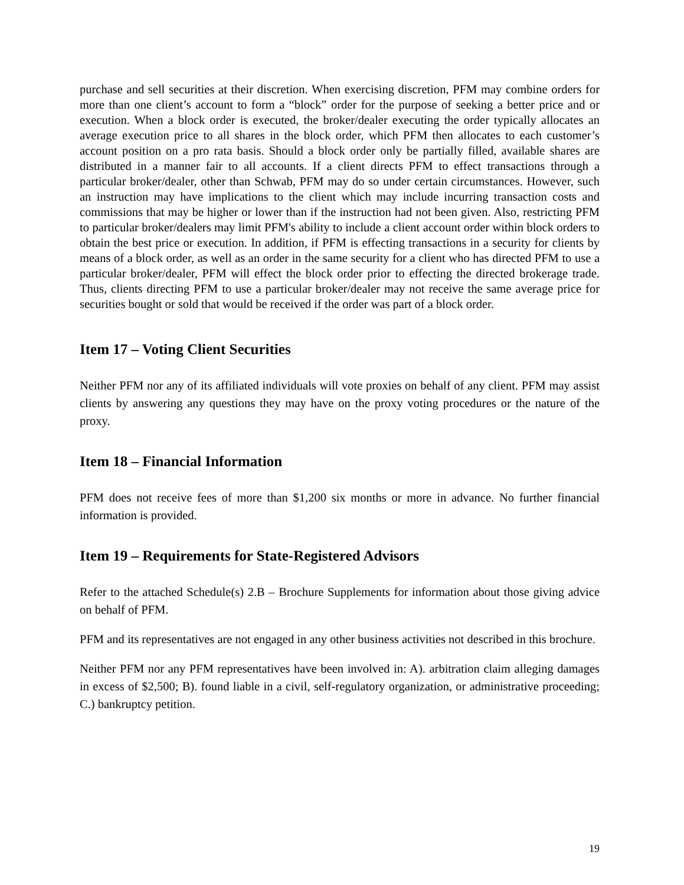purchase and sell securities at their discretion. When exercising discretion, PFM may combine orders for more than one client’s account to form a “block” order for the purpose of seeking a better price and or execution. When a block order is executed, the broker/dealer executing the order typically allocates an average execution price to all shares in the block order, which PFM then allocates to each customer’s account position on a pro rata basis. Should a block order only be partially filled, available shares are distributed in a manner fair to all accounts. If a client directs PFM to effect transactions through a particular broker/dealer, other than Schwab, PFM may do so under certain circumstances. However, such an instruction may have implications to the client which may include incurring transaction costs and commissions that may be higher or lower than if the instruction had not been given. Also, restricting PFM to particular broker/dealers may limit PFM's ability to include a client account order within block orders to obtain the best price or execution. In addition, if PFM is effecting transactions in a security for clients by means of a block order, as well as an order in the same security for a client who has directed PFM to use a particular broker/dealer, PFM will effect the block order prior to effecting the directed brokerage trade. Thus, clients directing PFM to use a particular broker/dealer may not receive the same average price for securities bought or sold that would be received if the order was part of a block order.
Item 17 – Voting Client Securities
Neither PFM nor any of its affiliated individuals will vote proxies on behalf of any client. PFM may assist clients by answering any questions they may have on the proxy voting procedures or the nature of the proxy.
Item 18 – Financial Information
PFM does not receive fees of more than $1,200 six months or more in advance. No further financial information is provided.
Item 19 – Requirements for State-Registered Advisors
Refer to the attached Schedule(s) 2.B – Brochure Supplements for information about those giving advice on behalf of PFM.
PFM and its representatives are not engaged in any other business activities not described in this brochure.
Neither PFM nor any PFM representatives have been involved in: A). arbitration claim alleging damages in excess of $2,500; B). found liable in a civil, self-regulatory organization, or administrative proceeding; C.) bankruptcy petition.
19